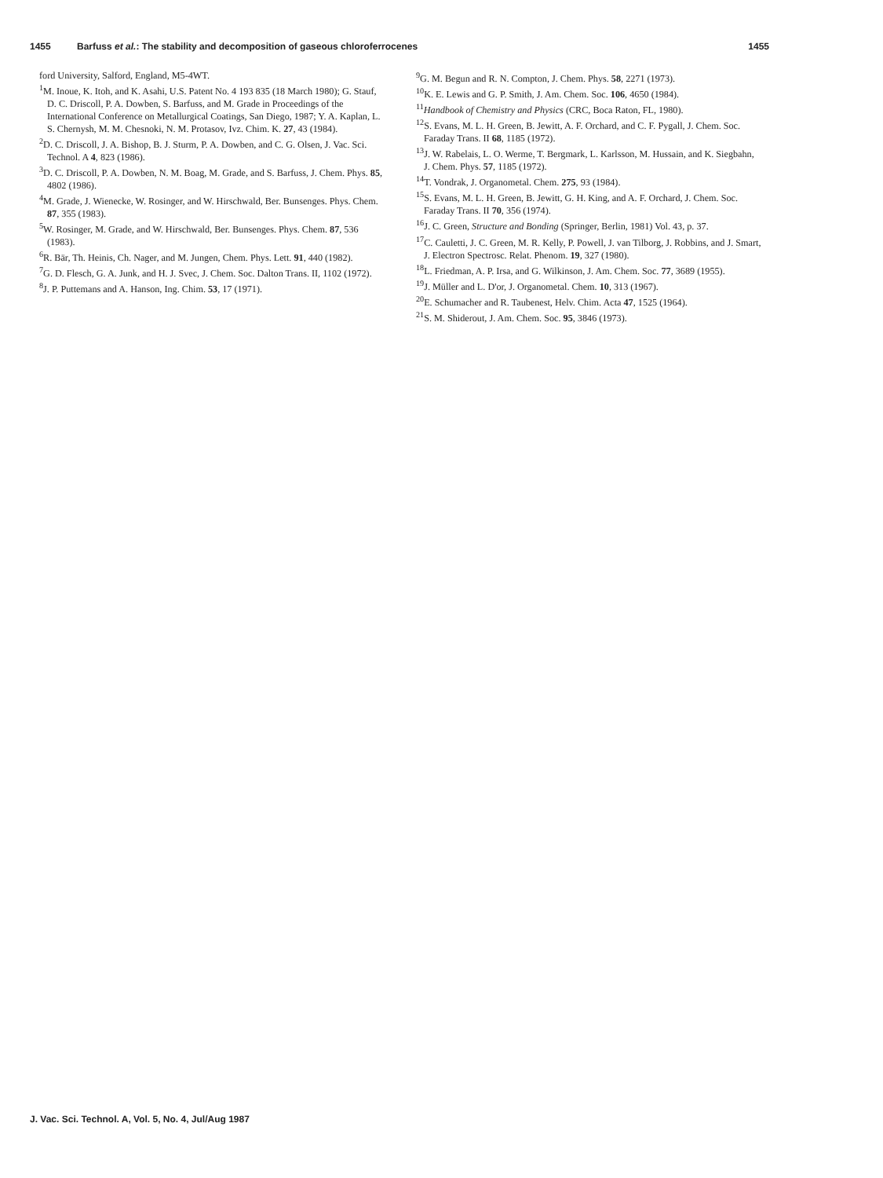1455 Barfuss et al.: The stability and decomposition of gaseous chloroferrocenes 1455
ford University, Salford, England, M5-4WT.
<sup>1</sup> M. Inoue, K. Itoh, and K. Asahi, U.S. Patent No. 4 193 835 (18 March 1980); G. Stauf, D. C. Driscoll, P. A. Dowben, S. Barfuss, and M. Grade in Proceedings of the International Conference on Metallurgical Coatings, San Diego, 1987; Y. A. Kaplan, L. S. Chernysh, M. M. Chesnoki, N. M. Protasov, Ivz. Chim. K. 27, 43 (1984).
<sup>2</sup> D. C. Driscoll, J. A. Bishop, B. J. Sturm, P. A. Dowben, and C. G. Olsen, J. Vac. Sci. Technol. A 4, 823 (1986).
<sup>3</sup> D. C. Driscoll, P. A. Dowben, N. M. Boag, M. Grade, and S. Barfuss, J. Chem. Phys. 85, 4802 (1986).
<sup>4</sup> M. Grade, J. Wienecke, W. Rosinger, and W. Hirschwald, Ber. Bunsenges. Phys. Chem. 87, 355 (1983).
<sup>5</sup> W. Rosinger, M. Grade, and W. Hirschwald, Ber. Bunsenges. Phys. Chem. 87, 536 (1983).
<sup>6</sup> R. Bär, Th. Heinis, Ch. Nager, and M. Jungen, Chem. Phys. Lett. 91, 440 (1982).
<sup>7</sup> G. D. Flesch, G. A. Junk, and H. J. Svec, J. Chem. Soc. Dalton Trans. II, 1102 (1972).
<sup>8</sup> J. P. Puttemans and A. Hanson, Ing. Chim. 53, 17 (1971).
<sup>9</sup> G. M. Begun and R. N. Compton, J. Chem. Phys. 58, 2271 (1973).
<sup>10</sup> K. E. Lewis and G. P. Smith, J. Am. Chem. Soc. 106, 4650 (1984).
<sup>11</sup> Handbook of Chemistry and Physics (CRC, Boca Raton, FL, 1980).
<sup>12</sup> S. Evans, M. L. H. Green, B. Jewitt, A. F. Orchard, and C. F. Pygall, J. Chem. Soc. Faraday Trans. II 68, 1185 (1972).
<sup>13</sup> J. W. Rabelais, L. O. Werme, T. Bergmark, L. Karlsson, M. Hussain, and K. Siegbahn, J. Chem. Phys. 57, 1185 (1972).
<sup>14</sup> T. Vondrak, J. Organometal. Chem. 275, 93 (1984).
<sup>15</sup> S. Evans, M. L. H. Green, B. Jewitt, G. H. King, and A. F. Orchard, J. Chem. Soc. Faraday Trans. II 70, 356 (1974).
<sup>16</sup> J. C. Green, Structure and Bonding (Springer, Berlin, 1981) Vol. 43, p. 37.
<sup>17</sup>C. Cauletti, J. C. Green, M. R. Kelly, P. Powell, J. van Tilborg, J. Robbins, and J. Smart, J. Electron Spectrosc. Relat. Phenom. 19, 327 (1980).
<sup>18</sup> L. Friedman, A. P. Irsa, and G. Wilkinson, J. Am. Chem. Soc. 77, 3689 (1955).
<sup>19</sup> J. Müller and L. D'or, J. Organometal. Chem. 10, 313 (1967).
<sup>20</sup> E. Schumacher and R. Taubenest, Helv. Chim. Acta 47, 1525 (1964).
<sup>21</sup>S. M. Shiderout, J. Am. Chem. Soc. 95, 3846 (1973).
J. Vac. Sci. Technol. A, Vol. 5, No. 4, Jul/Aug 1987